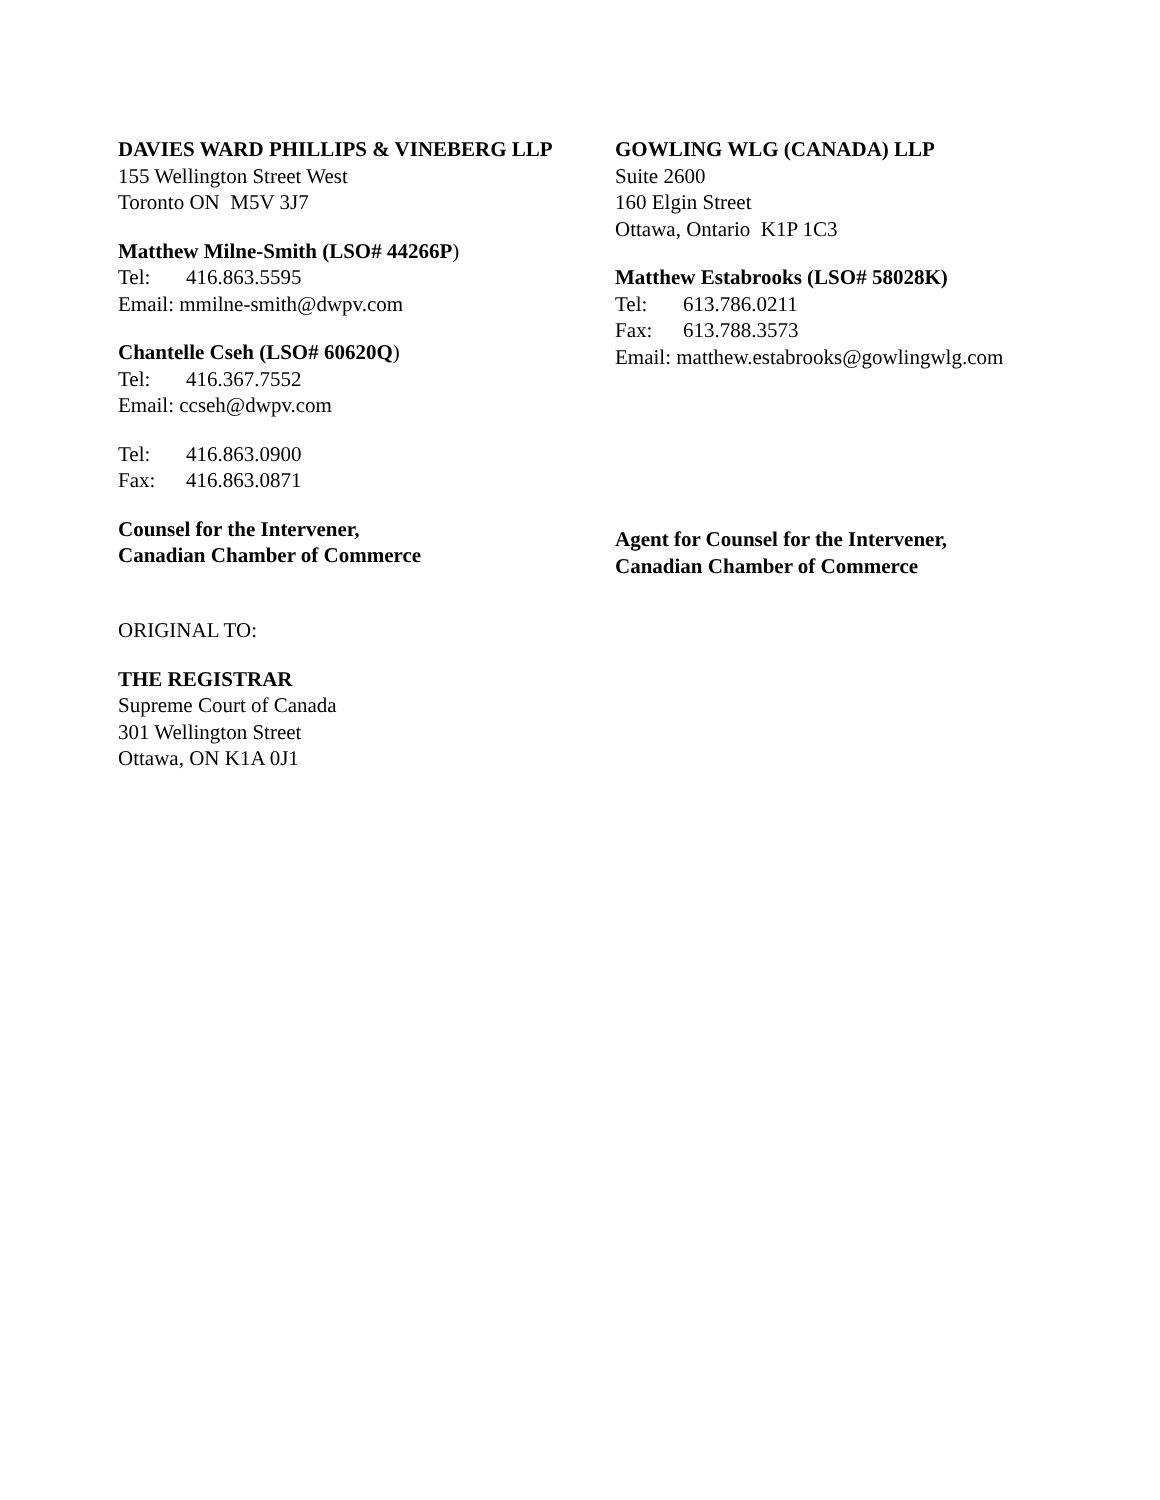DAVIES WARD PHILLIPS & VINEBERG LLP
155 Wellington Street West
Toronto ON M5V 3J7
Matthew Milne-Smith (LSO# 44266P)
Tel: 416.863.5595
Email: mmilne-smith@dwpv.com
Chantelle Cseh (LSO# 60620Q)
Tel: 416.367.7552
Email: ccseh@dwpv.com
Tel: 416.863.0900
Fax: 416.863.0871
Counsel for the Intervener,
Canadian Chamber of Commerce
GOWLING WLG (CANADA) LLP
Suite 2600
160 Elgin Street
Ottawa, Ontario K1P 1C3
Matthew Estabrooks (LSO# 58028K)
Tel: 613.786.0211
Fax: 613.788.3573
Email: matthew.estabrooks@gowlingwlg.com
Agent for Counsel for the Intervener,
Canadian Chamber of Commerce
ORIGINAL TO:
THE REGISTRAR
Supreme Court of Canada
301 Wellington Street
Ottawa, ON K1A 0J1